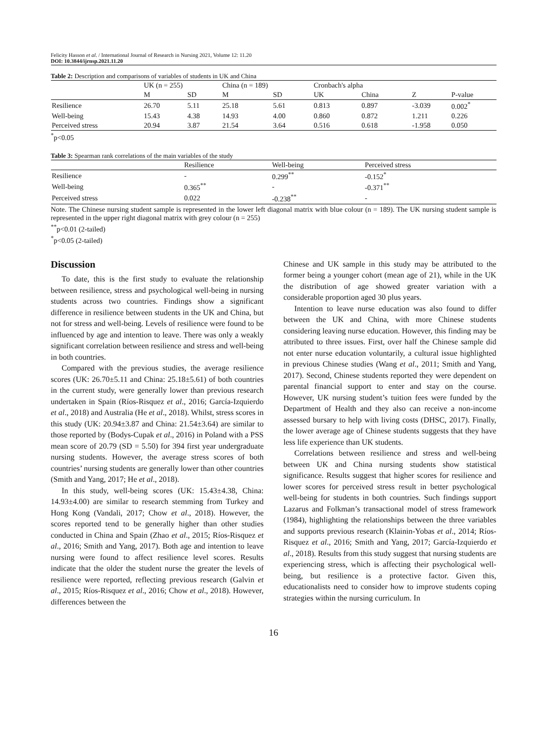Felicity Hasson et al. / International Journal of Research in Nursing 2021, Volume 12: 11.20
DOI: 10.3844/ijrnsp.2021.11.20
Table 2: Description and comparisons of variables of students in UK and China
| | UK (n = 255) | | China (n = 189) | | Cronbach's alpha | | | |
| --- | --- | --- | --- | --- | --- | --- | --- | --- |
| | M | SD | M | SD | UK | China | Z | P-value |
| Resilience | 26.70 | 5.11 | 25.18 | 5.61 | 0.813 | 0.897 | -3.039 | 0.002<sup>*</sup> |
| Well-being | 15.43 | 4.38 | 14.93 | 4.00 | 0.860 | 0.872 | 1.211 | 0.226 |
| Perceived stress | 20.94 | 3.87 | 21.54 | 3.64 | 0.516 | 0.618 | -1.958 | 0.050 |
<sup>*</sup> p<0.05
Table 3: Spearman rank correlations of the main variables of the study
| | Resilience | Well-being | Perceived stress |
| Resilience | - | 0.299<sup>**</sup> | -0.152<sup>*</sup> |
| Well-being | 0.365<sup>**</sup> | - | -0.371<sup>**</sup> |
| Perceived stress | 0.022 | -0.238<sup>**</sup> | - |
Note. The Chinese nursing student sample is represented in the lower left diagonal matrix with blue colour (n = 189). The UK nursing student sample is represented in the upper right diagonal matrix with grey colour (n = 255)
<sup>**</sup> p<0.01 (2-tailed)
<sup>*</sup> p<0.05 (2-tailed)
Discussion
To date, this is the first study to evaluate the relationship between resilience, stress and psychological well-being in nursing students across two countries. Findings show a significant difference in resilience between students in the UK and China, but not for stress and well-being. Levels of resilience were found to be influenced by age and intention to leave. There was only a weakly significant correlation between resilience and stress and well-being in both countries.
Compared with the previous studies, the average resilience scores (UK: 26.70±5.11 and China: 25.18±5.61) of both countries in the current study, were generally lower than previous research undertaken in Spain (Ríos-Risquez et al., 2016; García-Izquierdo et al., 2018) and Australia (He et al., 2018). Whilst, stress scores in this study (UK: 20.94±3.87 and China: 21.54±3.64) are similar to those reported by (Bodys-Cupak et al., 2016) in Poland with a PSS mean score of 20.79 (SD = 5.50) for 394 first year undergraduate nursing students. However, the average stress scores of both countries’ nursing students are generally lower than other countries (Smith and Yang, 2017; He et al., 2018).
In this study, well-being scores (UK: 15.43±4.38, China: 14.93±4.00) are similar to research stemming from Turkey and Hong Kong (Vandali, 2017; Chow et al., 2018). However, the scores reported tend to be generally higher than other studies conducted in China and Spain (Zhao et al., 2015; Ríos-Risquez et al., 2016; Smith and Yang, 2017). Both age and intention to leave nursing were found to affect resilience level scores. Results indicate that the older the student nurse the greater the levels of resilience were reported, reflecting previous research (Galvin et al., 2015; Ríos-Risquez et al., 2016; Chow et al., 2018). However, differences between the
Chinese and UK sample in this study may be attributed to the former being a younger cohort (mean age of 21), while in the UK the distribution of age showed greater variation with a considerable proportion aged 30 plus years.
Intention to leave nurse education was also found to differ between the UK and China, with more Chinese students considering leaving nurse education. However, this finding may be attributed to three issues. First, over half the Chinese sample did not enter nurse education voluntarily, a cultural issue highlighted in previous Chinese studies (Wang et al., 2011; Smith and Yang, 2017). Second, Chinese students reported they were dependent on parental financial support to enter and stay on the course. However, UK nursing student’s tuition fees were funded by the Department of Health and they also can receive a non-income assessed bursary to help with living costs (DHSC, 2017). Finally, the lower average age of Chinese students suggests that they have less life experience than UK students.
Correlations between resilience and stress and well-being between UK and China nursing students show statistical significance. Results suggest that higher scores for resilience and lower scores for perceived stress result in better psychological well-being for students in both countries. Such findings support Lazarus and Folkman’s transactional model of stress framework (1984), highlighting the relationships between the three variables and supports previous research (Klainin-Yobas et al., 2014; Ríos-Risquez et al., 2016; Smith and Yang, 2017; García-Izquierdo et al., 2018). Results from this study suggest that nursing students are experiencing stress, which is affecting their psychological well-being, but resilience is a protective factor. Given this, educationalists need to consider how to improve students coping strategies within the nursing curriculum. In
16